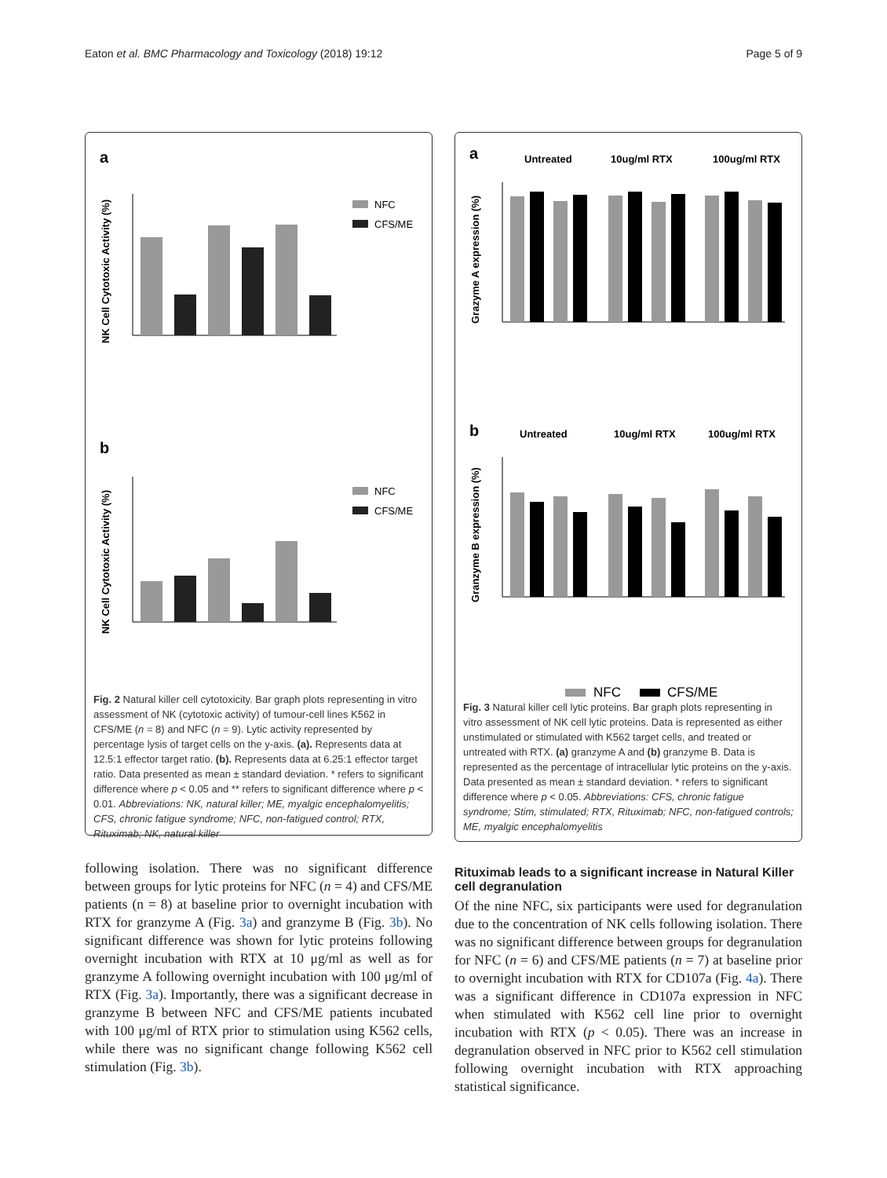Eaton et al. BMC Pharmacology and Toxicology (2018) 19:12 Page 5 of 9
a
NK Cell Cytotoxic Activity (%)
NFC
CFS/ME
b
NK Cell Cytotoxic Activity (%)
NFC
CFS/ME
Fig. 2 Natural killer cell cytotoxicity. Bar graph plots representing in vitro assessment of NK (cytotoxic activity) of tumour-cell lines K562 in CFS/ME (n = 8) and NFC (n = 9). Lytic activity represented by percentage lysis of target cells on the y-axis. (a). Represents data at 12.5:1 effector target ratio. (b). Represents data at 6.25:1 effector target ratio. Data presented as mean ± standard deviation. * refers to significant difference where p < 0.05 and ** refers to significant difference where p < 0.01. Abbreviations: NK, natural killer; ME, myalgic encephalomyelitis; CFS, chronic fatigue syndrome; NFC, non-fatigued control; RTX, Rituximab; NK, natural killer
following isolation. There was no significant difference between groups for lytic proteins for NFC (n = 4) and CFS/ME patients (n = 8) at baseline prior to overnight incubation with RTX for granzyme A (Fig. 3a) and granzyme B (Fig. 3b). No significant difference was shown for lytic proteins following overnight incubation with RTX at 10 μg/ml as well as for granzyme A following overnight incubation with 100 μg/ml of RTX (Fig. 3a). Importantly, there was a significant decrease in granzyme B between NFC and CFS/ME patients incubated with 100 μg/ml of RTX prior to stimulation using K562 cells, while there was no significant change following K562 cell stimulation (Fig. 3b).
a
Untreated
10ug/ml RTX
100ug/ml RTX
Grazyme A expression (%)
b
Untreated
10ug/ml RTX
100ug/ml RTX
Granzyme B expression (%)
NFC
CFS/ME
Fig. 3 Natural killer cell lytic proteins. Bar graph plots representing in vitro assessment of NK cell lytic proteins. Data is represented as either unstimulated or stimulated with K562 target cells, and treated or untreated with RTX. (a) granzyme A and (b) granzyme B. Data is represented as the percentage of intracellular lytic proteins on the y-axis. Data presented as mean ± standard deviation. * refers to significant difference where p < 0.05. Abbreviations: CFS, chronic fatigue syndrome; Stim, stimulated; RTX, Rituximab; NFC, non-fatigued controls; ME, myalgic encephalomyelitis
Rituximab leads to a significant increase in Natural Killer cell degranulation
Of the nine NFC, six participants were used for degranulation due to the concentration of NK cells following isolation. There was no significant difference between groups for degranulation for NFC (n = 6) and CFS/ME patients (n = 7) at baseline prior to overnight incubation with RTX for CD107a (Fig. 4a). There was a significant difference in CD107a expression in NFC when stimulated with K562 cell line prior to overnight incubation with RTX (p < 0.05). There was an increase in degranulation observed in NFC prior to K562 cell stimulation following overnight incubation with RTX approaching statistical significance.